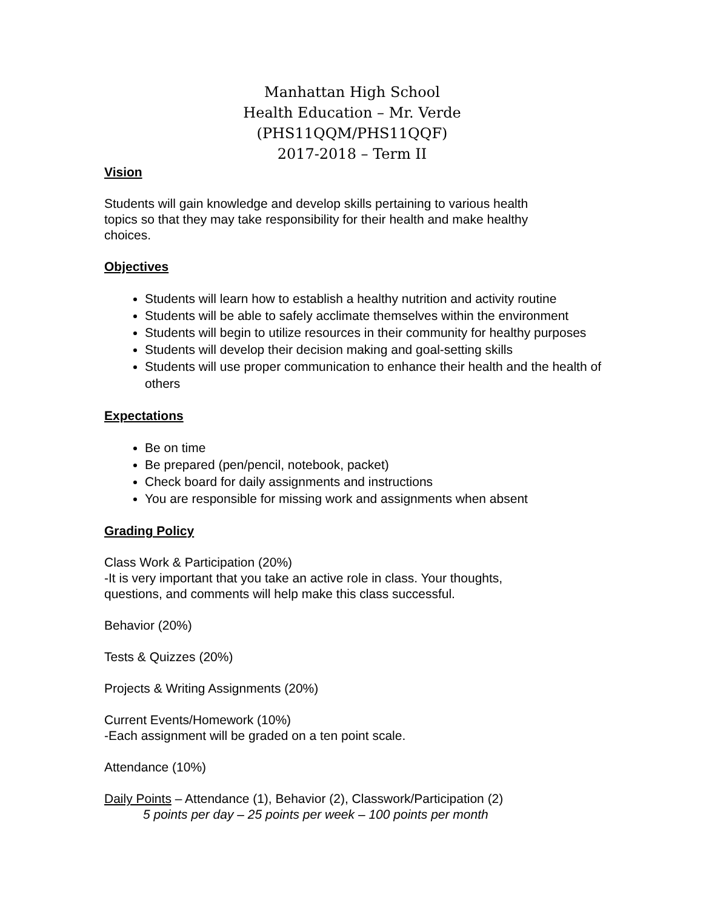Manhattan High School
Health Education – Mr. Verde
(PHS11QQM/PHS11QQF)
2017-2018 – Term II
Vision
Students will gain knowledge and develop skills pertaining to various health
topics so that they may take responsibility for their health and make healthy
choices.
Objectives
Students will learn how to establish a healthy nutrition and activity routine
Students will be able to safely acclimate themselves within the environment
Students will begin to utilize resources in their community for healthy purposes
Students will develop their decision making and goal-setting skills
Students will use proper communication to enhance their health and the health of others
Expectations
Be on time
Be prepared (pen/pencil, notebook, packet)
Check board for daily assignments and instructions
You are responsible for missing work and assignments when absent
Grading Policy
Class Work & Participation (20%)
-It is very important that you take an active role in class. Your thoughts,
questions, and comments will help make this class successful.
Behavior (20%)
Tests & Quizzes (20%)
Projects & Writing Assignments (20%)
Current Events/Homework (10%)
-Each assignment will be graded on a ten point scale.
Attendance (10%)
Daily Points – Attendance (1), Behavior (2), Classwork/Participation (2)
5 points per day – 25 points per week – 100 points per month